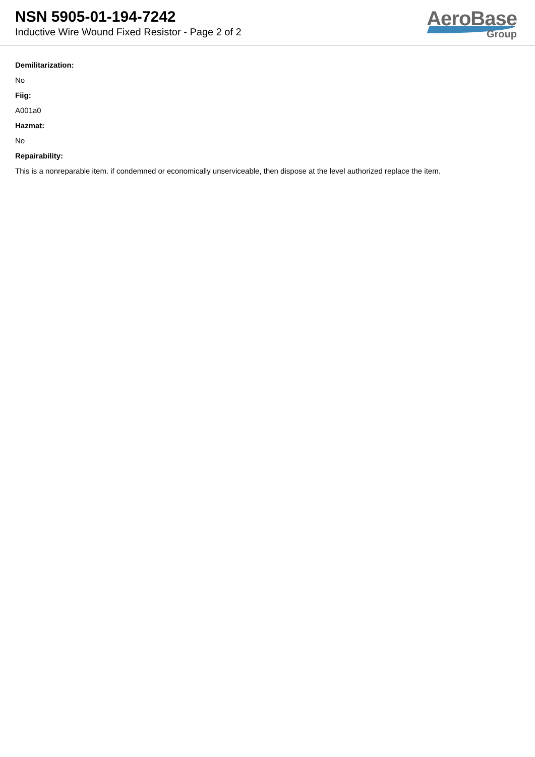NSN 5905-01-194-7242
Inductive Wire Wound Fixed Resistor - Page 2 of 2
AeroBase
Group
Demilitarization:
No
Fiig:
A001a0
Hazmat:
No
Repairability:
This is a nonreparable item. if condemned or economically unserviceable, then dispose at the level authorized replace the item.